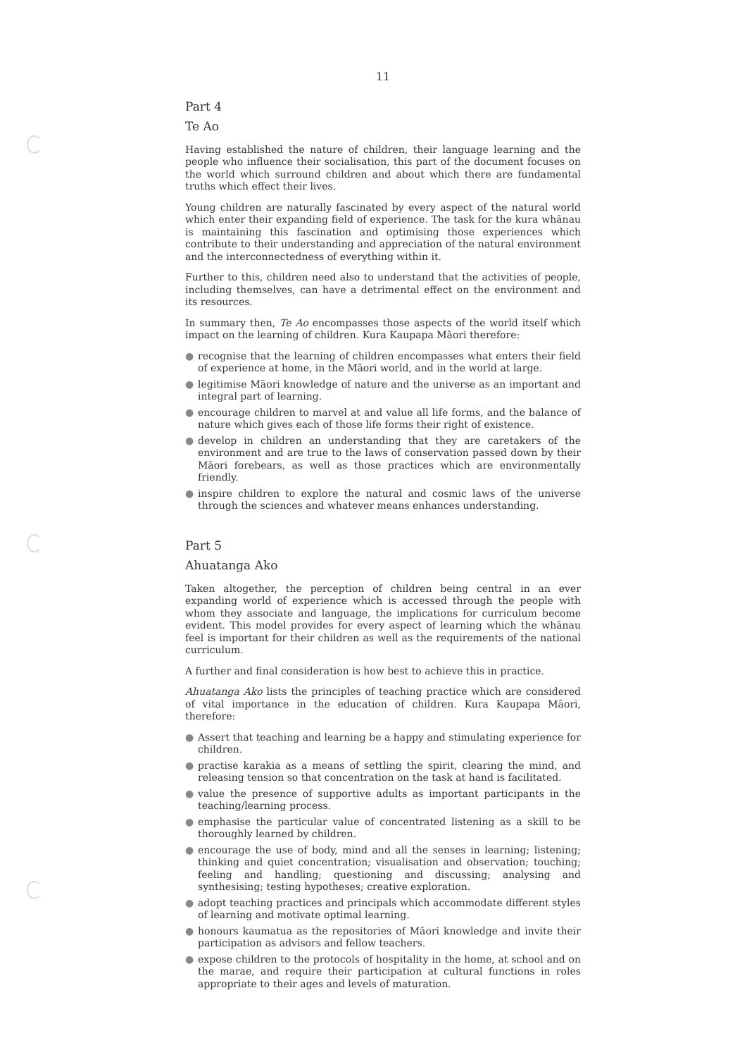11
Part 4
Te Ao
Having established the nature of children, their language learning and the people who influence their socialisation, this part of the document focuses on the world which surround children and about which there are fundamental truths which effect their lives.
Young children are naturally fascinated by every aspect of the natural world which enter their expanding field of experience. The task for the kura whānau is maintaining this fascination and optimising those experiences which contribute to their understanding and appreciation of the natural environment and the interconnectedness of everything within it.
Further to this, children need also to understand that the activities of people, including themselves, can have a detrimental effect on the environment and its resources.
In summary then, Te Ao encompasses those aspects of the world itself which impact on the learning of children. Kura Kaupapa Māori therefore:
● recognise that the learning of children encompasses what enters their field of experience at home, in the Māori world, and in the world at large.
● legitimise Māori knowledge of nature and the universe as an important and integral part of learning.
● encourage children to marvel at and value all life forms, and the balance of nature which gives each of those life forms their right of existence.
● develop in children an understanding that they are caretakers of the environment and are true to the laws of conservation passed down by their Māori forebears, as well as those practices which are environmentally friendly.
● inspire children to explore the natural and cosmic laws of the universe through the sciences and whatever means enhances understanding.
Part 5
Ahuatanga Ako
Taken altogether, the perception of children being central in an ever expanding world of experience which is accessed through the people with whom they associate and language, the implications for curriculum become evident. This model provides for every aspect of learning which the whānau feel is important for their children as well as the requirements of the national curriculum.
A further and final consideration is how best to achieve this in practice.
Ahuatanga Ako lists the principles of teaching practice which are considered of vital importance in the education of children. Kura Kaupapa Māori, therefore:
● Assert that teaching and learning be a happy and stimulating experience for children.
● practise karakia as a means of settling the spirit, clearing the mind, and releasing tension so that concentration on the task at hand is facilitated.
● value the presence of supportive adults as important participants in the teaching/learning process.
● emphasise the particular value of concentrated listening as a skill to be thoroughly learned by children.
● encourage the use of body, mind and all the senses in learning; listening; thinking and quiet concentration; visualisation and observation; touching; feeling and handling; questioning and discussing; analysing and synthesising; testing hypotheses; creative exploration.
● adopt teaching practices and principals which accommodate different styles of learning and motivate optimal learning.
● honours kaumatua as the repositories of Māori knowledge and invite their participation as advisors and fellow teachers.
● expose children to the protocols of hospitality in the home, at school and on the marae, and require their participation at cultural functions in roles appropriate to their ages and levels of maturation.